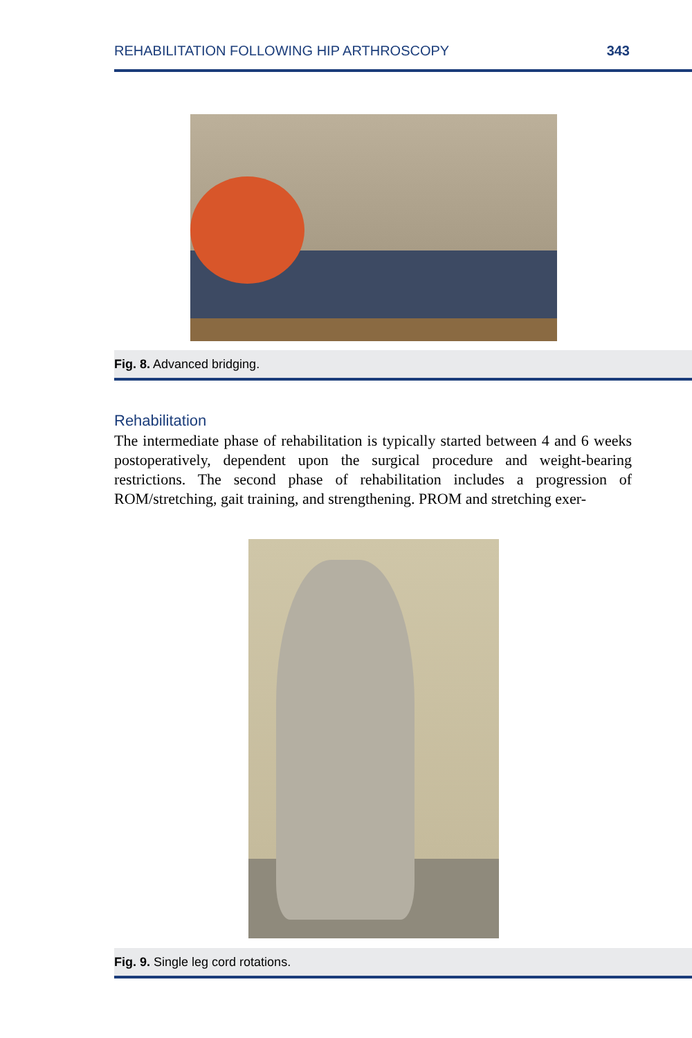REHABILITATION FOLLOWING HIP ARTHROSCOPY 343
Fig. 8. Advanced bridging.
Rehabilitation
The intermediate phase of rehabilitation is typically started between 4 and 6 weeks postoperatively, dependent upon the surgical procedure and weight-bearing restrictions. The second phase of rehabilitation includes a progression of ROM/stretching, gait training, and strengthening. PROM and stretching exer-
Fig. 9. Single leg cord rotations.